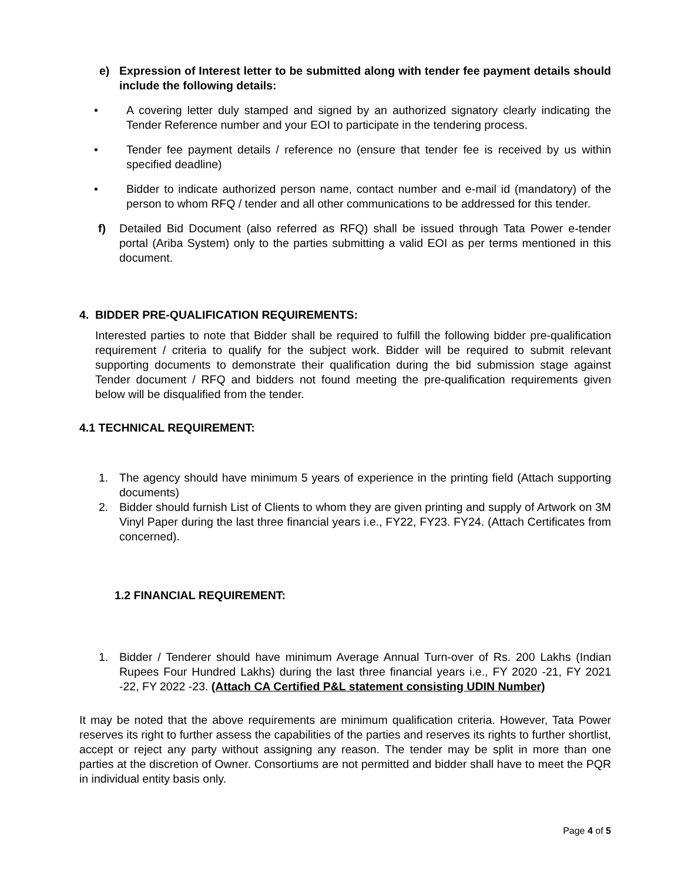e) Expression of Interest letter to be submitted along with tender fee payment details should include the following details:
• A covering letter duly stamped and signed by an authorized signatory clearly indicating the Tender Reference number and your EOI to participate in the tendering process.
• Tender fee payment details / reference no (ensure that tender fee is received by us within specified deadline)
• Bidder to indicate authorized person name, contact number and e-mail id (mandatory) of the person to whom RFQ / tender and all other communications to be addressed for this tender.
f) Detailed Bid Document (also referred as RFQ) shall be issued through Tata Power e-tender portal (Ariba System) only to the parties submitting a valid EOI as per terms mentioned in this document.
4. BIDDER PRE-QUALIFICATION REQUIREMENTS:
Interested parties to note that Bidder shall be required to fulfill the following bidder pre-qualification requirement / criteria to qualify for the subject work. Bidder will be required to submit relevant supporting documents to demonstrate their qualification during the bid submission stage against Tender document / RFQ and bidders not found meeting the pre-qualification requirements given below will be disqualified from the tender.
4.1 TECHNICAL REQUIREMENT:
1. The agency should have minimum 5 years of experience in the printing field (Attach supporting documents)
2. Bidder should furnish List of Clients to whom they are given printing and supply of Artwork on 3M Vinyl Paper during the last three financial years i.e., FY22, FY23. FY24. (Attach Certificates from concerned).
1.2 FINANCIAL REQUIREMENT:
1. Bidder / Tenderer should have minimum Average Annual Turn-over of Rs. 200 Lakhs (Indian Rupees Four Hundred Lakhs) during the last three financial years i.e., FY 2020 -21, FY 2021 -22, FY 2022 -23. (Attach CA Certified P&L statement consisting UDIN Number)
It may be noted that the above requirements are minimum qualification criteria. However, Tata Power reserves its right to further assess the capabilities of the parties and reserves its rights to further shortlist, accept or reject any party without assigning any reason. The tender may be split in more than one parties at the discretion of Owner. Consortiums are not permitted and bidder shall have to meet the PQR in individual entity basis only.
Page 4 of 5